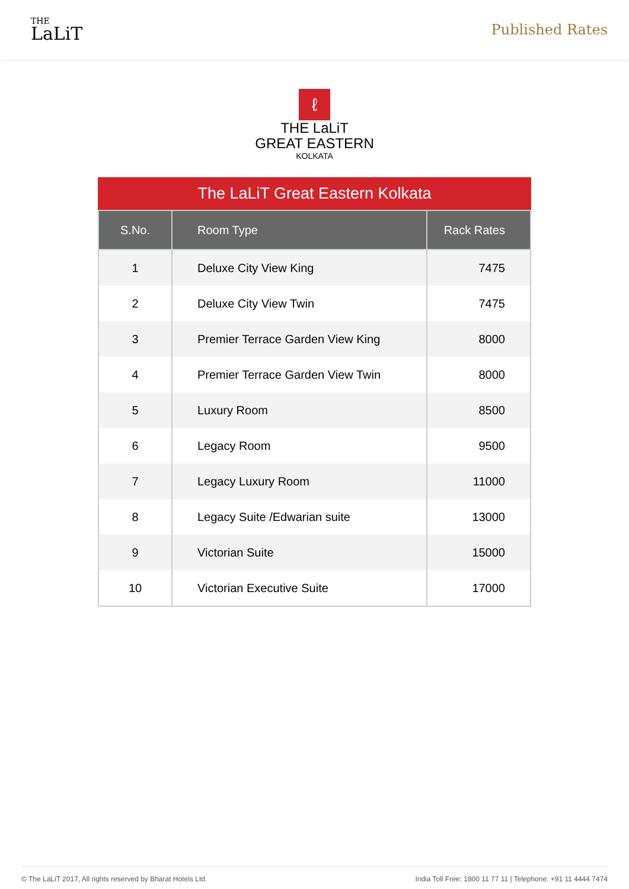THE
LaLiT
Published Rates
ℓ
THE LaLiT
GREAT EASTERN
KOLKATA
The LaLiT Great Eastern Kolkata
| S.No. | Room Type | Rack Rates |
| --- | --- | --- |
| 1 | Deluxe City View King | 7475 |
| 2 | Deluxe City View Twin | 7475 |
| 3 | Premier Terrace Garden View King | 8000 |
| 4 | Premier Terrace Garden View Twin | 8000 |
| 5 | Luxury Room | 8500 |
| 6 | Legacy Room | 9500 |
| 7 | Legacy Luxury Room | 11000 |
| 8 | Legacy Suite /Edwarian suite | 13000 |
| 9 | Victorian Suite | 15000 |
| 10 | Victorian Executive Suite | 17000 |
© The LaLiT 2017, All rights reserved by Bharat Hotels Ltd. India Toll Free: 1800 11 77 11 | Telephone: +91 11 4444 7474